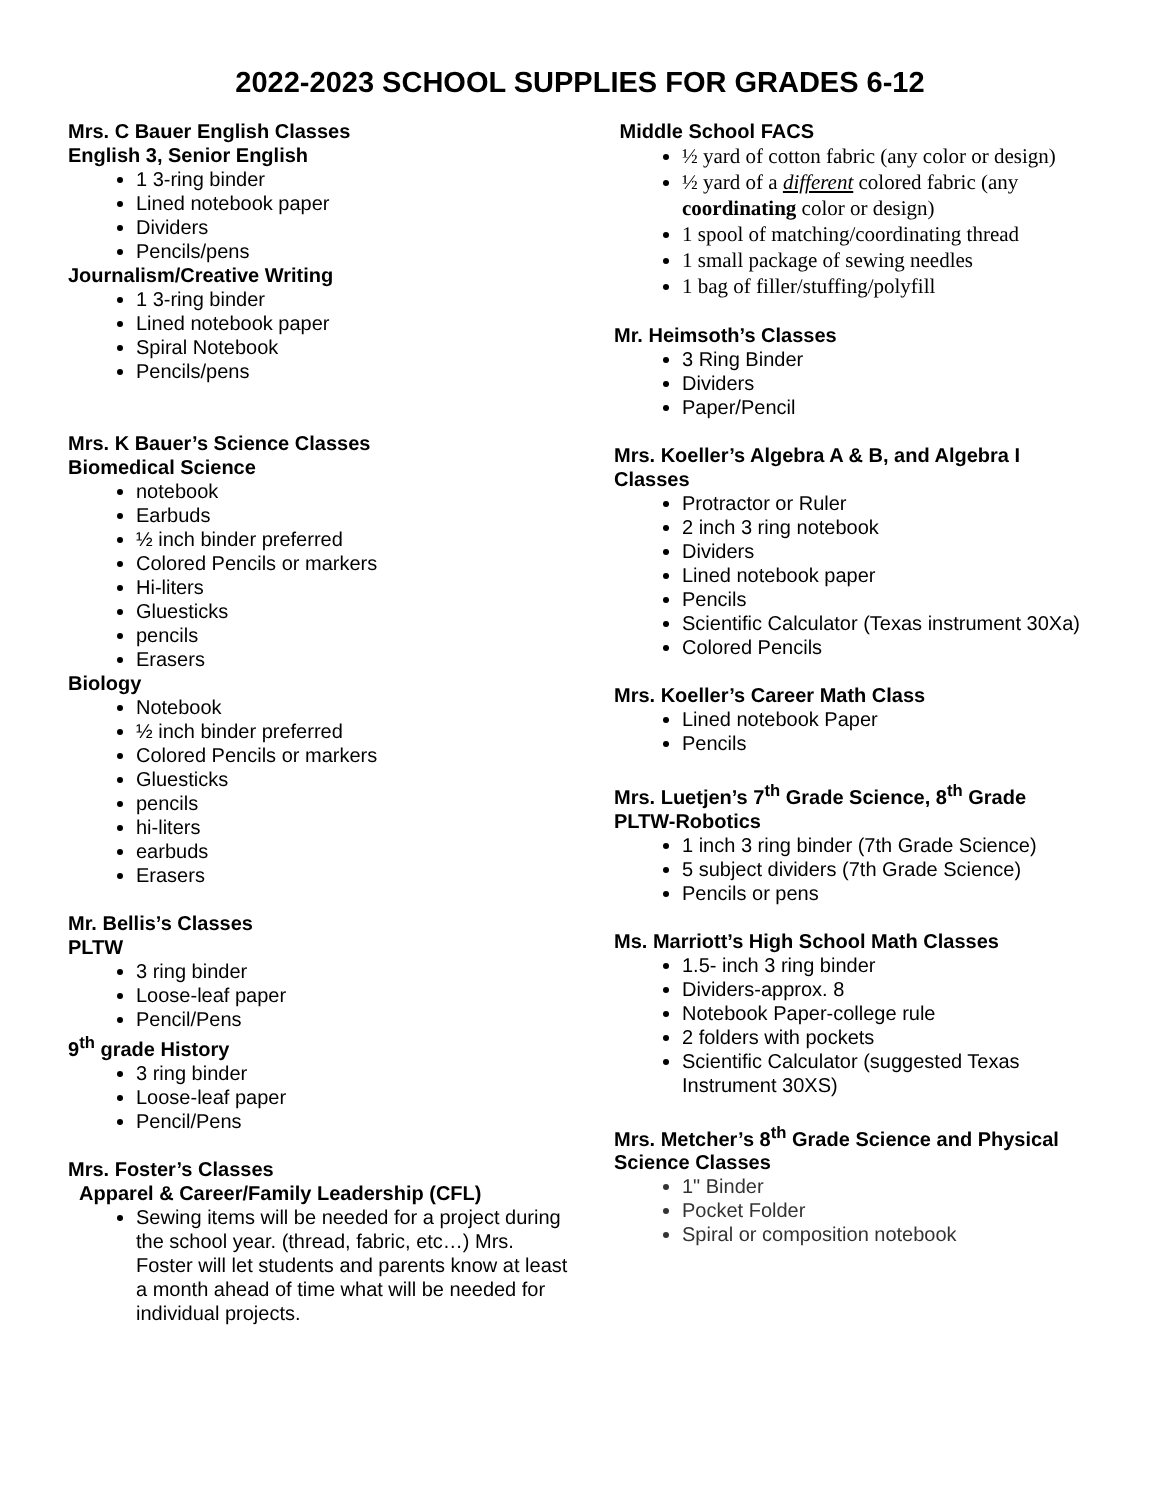2022-2023 SCHOOL SUPPLIES FOR GRADES 6-12
Mrs. C Bauer English Classes
English 3, Senior English
1 3-ring binder
Lined notebook paper
Dividers
Pencils/pens
Journalism/Creative Writing
1 3-ring binder
Lined notebook paper
Spiral Notebook
Pencils/pens
Mrs. K Bauer’s Science Classes
Biomedical Science
notebook
Earbuds
½ inch binder preferred
Colored Pencils or markers
Hi-liters
Gluesticks
pencils
Erasers
Biology
Notebook
½ inch binder preferred
Colored Pencils or markers
Gluesticks
pencils
hi-liters
earbuds
Erasers
Mr. Bellis’s Classes
PLTW
3 ring binder
Loose-leaf paper
Pencil/Pens
9<sup>th</sup> grade History
3 ring binder
Loose-leaf paper
Pencil/Pens
Mrs. Foster’s Classes
Apparel & Career/Family Leadership (CFL)
Sewing items will be needed for a project during the school year. (thread, fabric, etc…) Mrs. Foster will let students and parents know at least a month ahead of time what will be needed for individual projects.
Middle School FACS
½ yard of cotton fabric (any color or design)
½ yard of a different colored fabric (any coordinating color or design)
1 spool of matching/coordinating thread
1 small package of sewing needles
1 bag of filler/stuffing/polyfill
Mr. Heimsoth’s Classes
3 Ring Binder
Dividers
Paper/Pencil
Mrs. Koeller’s Algebra A & B, and Algebra I Classes
Protractor or Ruler
2 inch 3 ring notebook
Dividers
Lined notebook paper
Pencils
Scientific Calculator (Texas instrument 30Xa)
Colored Pencils
Mrs. Koeller’s Career Math Class
Lined notebook Paper
Pencils
Mrs. Luetjen’s 7<sup>th</sup> Grade Science, 8<sup>th</sup> Grade PLTW-Robotics
1 inch 3 ring binder (7th Grade Science)
5 subject dividers (7th Grade Science)
Pencils or pens
Ms. Marriott’s High School Math Classes
1.5- inch 3 ring binder
Dividers-approx. 8
Notebook Paper-college rule
2 folders with pockets
Scientific Calculator (suggested Texas Instrument 30XS)
Mrs. Metcher’s 8<sup>th</sup> Grade Science and Physical Science Classes
1" Binder
Pocket Folder
Spiral or composition notebook